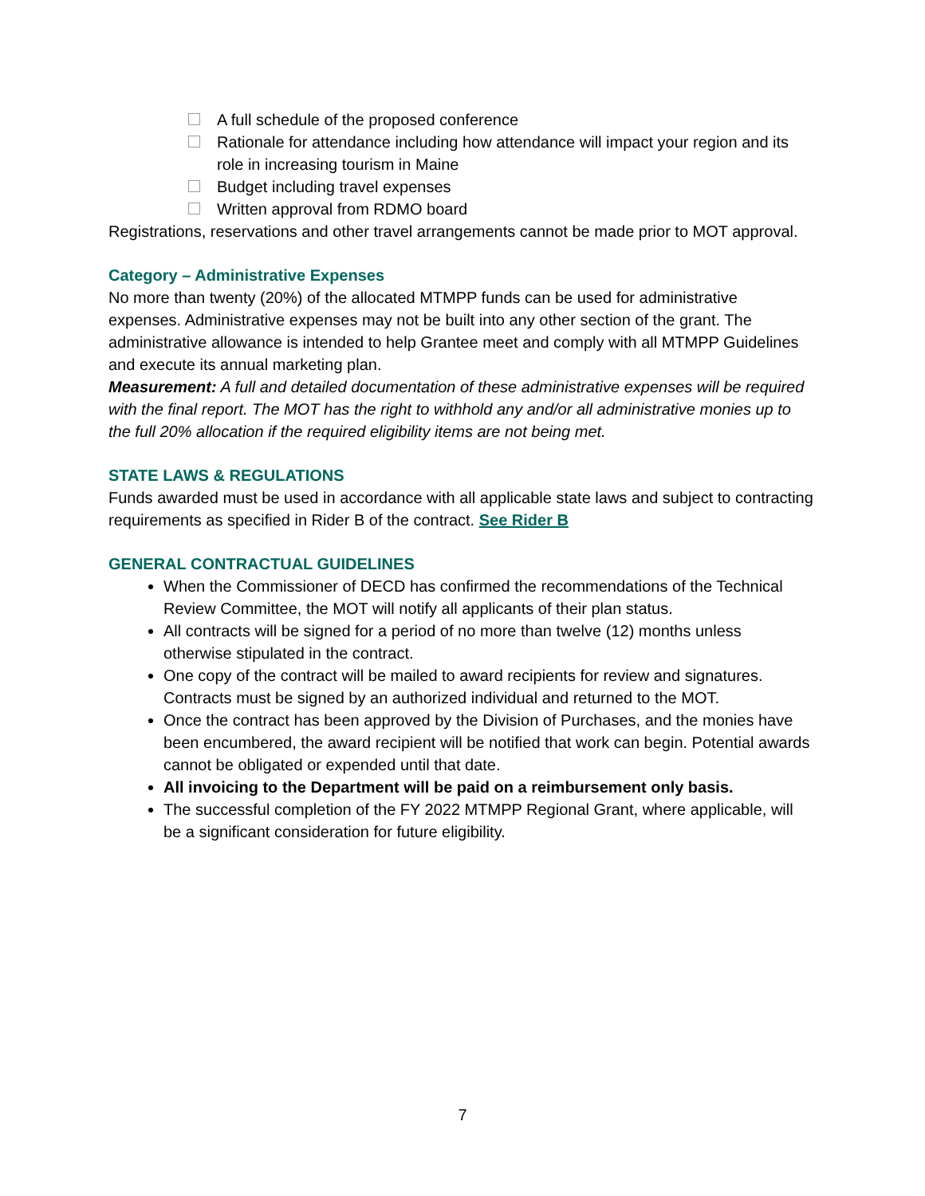A full schedule of the proposed conference
Rationale for attendance including how attendance will impact your region and its role in increasing tourism in Maine
Budget including travel expenses
Written approval from RDMO board
Registrations, reservations and other travel arrangements cannot be made prior to MOT approval.
Category – Administrative Expenses
No more than twenty (20%) of the allocated MTMPP funds can be used for administrative expenses. Administrative expenses may not be built into any other section of the grant. The administrative allowance is intended to help Grantee meet and comply with all MTMPP Guidelines and execute its annual marketing plan.
Measurement: A full and detailed documentation of these administrative expenses will be required with the final report. The MOT has the right to withhold any and/or all administrative monies up to the full 20% allocation if the required eligibility items are not being met.
STATE LAWS & REGULATIONS
Funds awarded must be used in accordance with all applicable state laws and subject to contracting requirements as specified in Rider B of the contract. See Rider B
GENERAL CONTRACTUAL GUIDELINES
When the Commissioner of DECD has confirmed the recommendations of the Technical Review Committee, the MOT will notify all applicants of their plan status.
All contracts will be signed for a period of no more than twelve (12) months unless otherwise stipulated in the contract.
One copy of the contract will be mailed to award recipients for review and signatures. Contracts must be signed by an authorized individual and returned to the MOT.
Once the contract has been approved by the Division of Purchases, and the monies have been encumbered, the award recipient will be notified that work can begin. Potential awards cannot be obligated or expended until that date.
All invoicing to the Department will be paid on a reimbursement only basis.
The successful completion of the FY 2022 MTMPP Regional Grant, where applicable, will be a significant consideration for future eligibility.
7